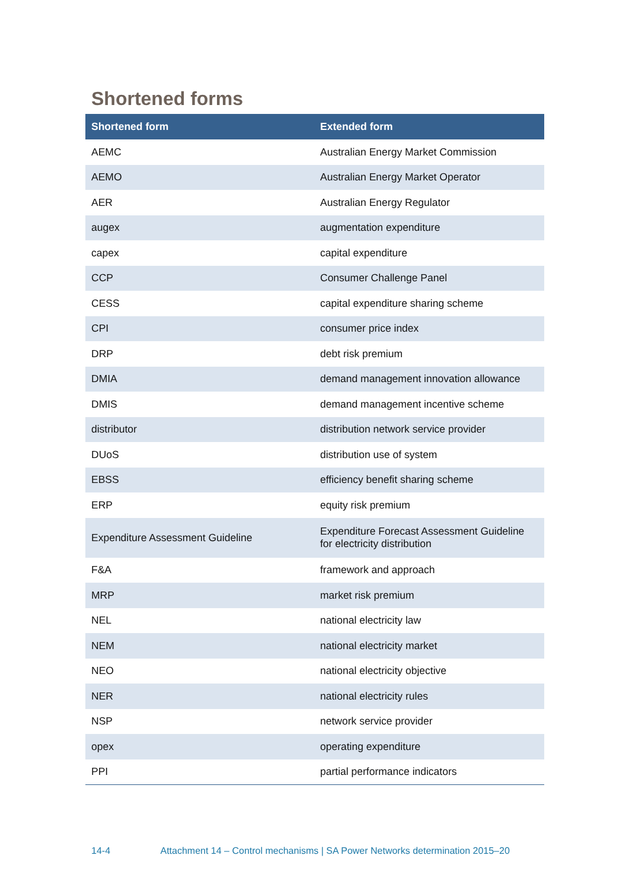Shortened forms
| Shortened form | Extended form |
| --- | --- |
| AEMC | Australian Energy Market Commission |
| AEMO | Australian Energy Market Operator |
| AER | Australian Energy Regulator |
| augex | augmentation expenditure |
| capex | capital expenditure |
| CCP | Consumer Challenge Panel |
| CESS | capital expenditure sharing scheme |
| CPI | consumer price index |
| DRP | debt risk premium |
| DMIA | demand management innovation allowance |
| DMIS | demand management incentive scheme |
| distributor | distribution network service provider |
| DUoS | distribution use of system |
| EBSS | efficiency benefit sharing scheme |
| ERP | equity risk premium |
| Expenditure Assessment Guideline | Expenditure Forecast Assessment Guideline for electricity distribution |
| F&A | framework and approach |
| MRP | market risk premium |
| NEL | national electricity law |
| NEM | national electricity market |
| NEO | national electricity objective |
| NER | national electricity rules |
| NSP | network service provider |
| opex | operating expenditure |
| PPI | partial performance indicators |
14-4 Attachment 14 – Control mechanisms | SA Power Networks determination 2015–20